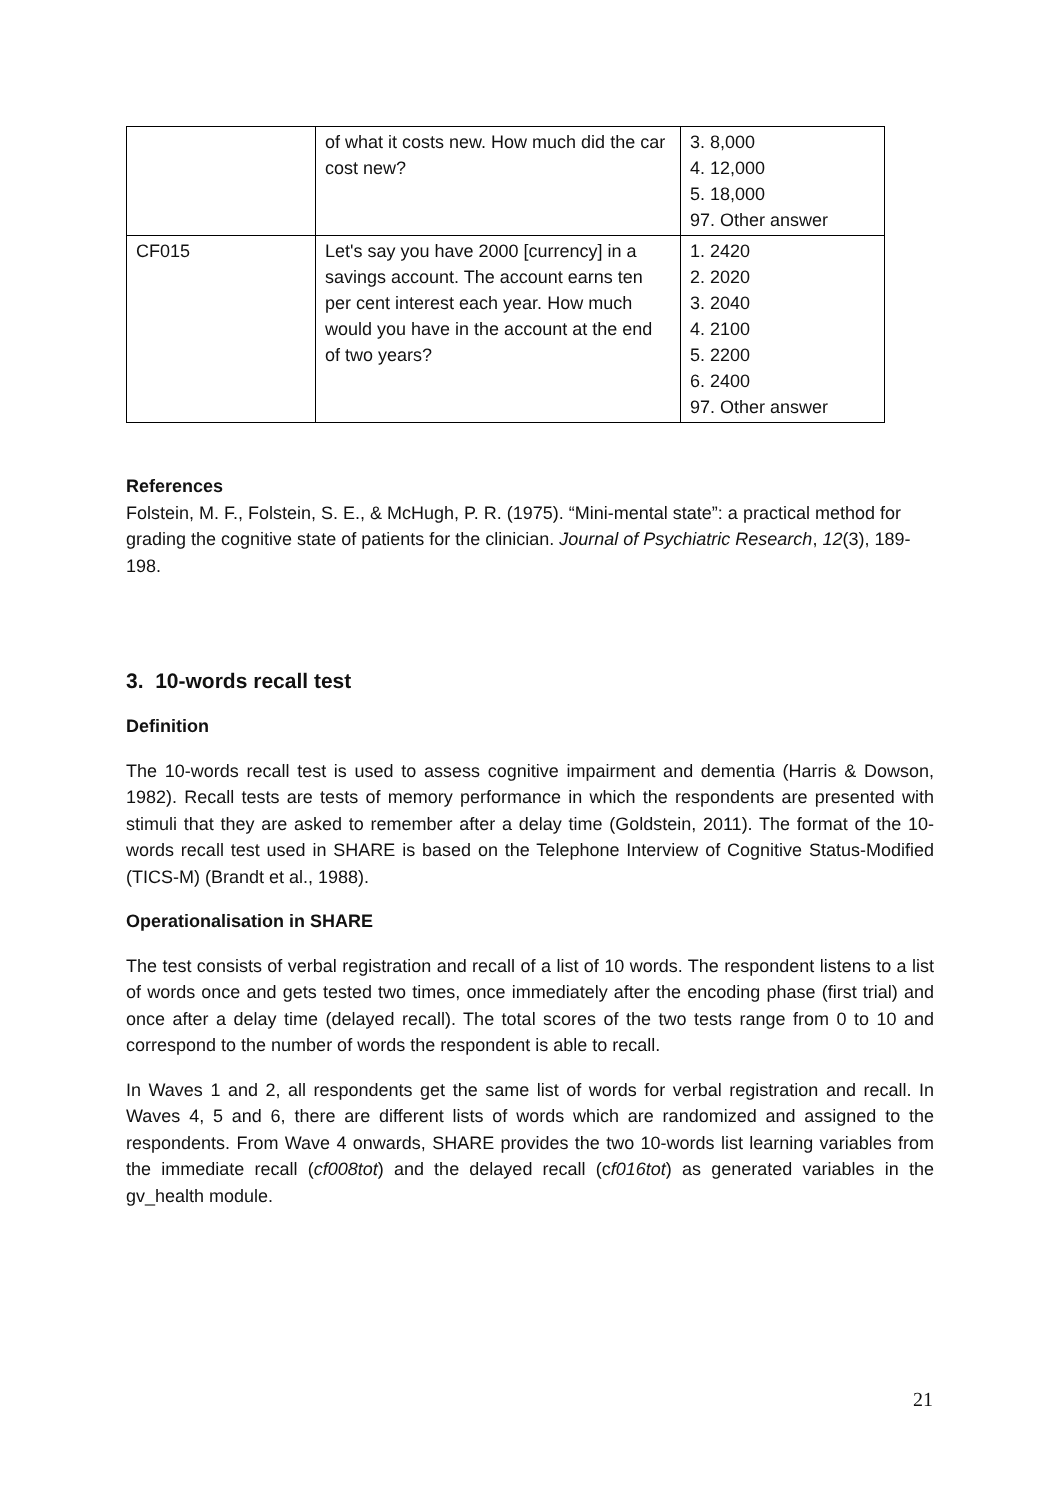| | of what it costs new. How much did the car cost new? | 3. 8,000 4. 12,000 5. 18,000 97. Other answer |
| CF015 | Let's say you have 2000 [currency] in a savings account. The account earns ten per cent interest each year. How much would you have in the account at the end of two years? | 1. 2420 2. 2020 3. 2040 4. 2100 5. 2200 6. 2400 97. Other answer |
References
Folstein, M. F., Folstein, S. E., & McHugh, P. R. (1975). “Mini-mental state”: a practical method for grading the cognitive state of patients for the clinician. Journal of Psychiatric Research, 12(3), 189-198.
3. 10-words recall test
Definition
The 10-words recall test is used to assess cognitive impairment and dementia (Harris & Dowson, 1982). Recall tests are tests of memory performance in which the respondents are presented with stimuli that they are asked to remember after a delay time (Goldstein, 2011). The format of the 10-words recall test used in SHARE is based on the Telephone Interview of Cognitive Status-Modified (TICS-M) (Brandt et al., 1988).
Operationalisation in SHARE
The test consists of verbal registration and recall of a list of 10 words. The respondent listens to a list of words once and gets tested two times, once immediately after the encoding phase (first trial) and once after a delay time (delayed recall). The total scores of the two tests range from 0 to 10 and correspond to the number of words the respondent is able to recall.
In Waves 1 and 2, all respondents get the same list of words for verbal registration and recall. In Waves 4, 5 and 6, there are different lists of words which are randomized and assigned to the respondents. From Wave 4 onwards, SHARE provides the two 10-words list learning variables from the immediate recall (cf008tot) and the delayed recall (cf016tot) as generated variables in the gv_health module.
21